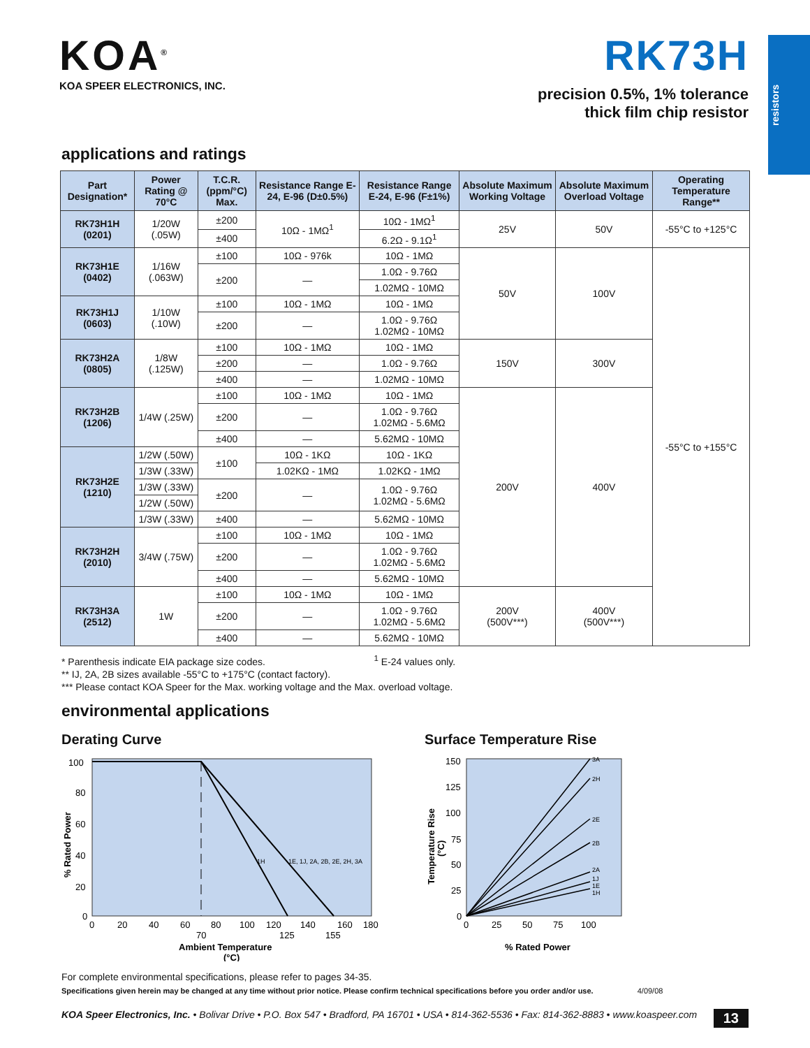resistors
KOA<sup>®</sup>
KOA SPEER ELECTRONICS, INC.
RK73H
precision 0.5%, 1% tolerance
thick film chip resistor
applications and ratings
| Part Designation* | Power Rating @ 70°C | T.C.R. (ppm/°C) Max. | Resistance Range E-24, E-96 (D±0.5%) | Resistance Range E-24, E-96 (F±1%) | Absolute Maximum Working Voltage | Absolute Maximum Overload Voltage | Operating Temperature Range** |
| --- | --- | --- | --- | --- | --- | --- | --- |
| RK73H1H (0201) | 1/20W (.05W) | ±200 | 10Ω - 1MΩ<sup>1</sup> | 10Ω - 1MΩ<sup>1</sup> | 25V | 50V | -55°C to +125°C |
| | | ±400 | | 6.2Ω - 9.1Ω<sup>1</sup> | | | |
| RK73H1E (0402) | 1/16W (.063W) | ±100 | 10Ω - 976k | 10Ω - 1MΩ | 50V | 100V | -55°C to +155°C |
| | | ±200 | — | 1.0Ω - 9.76Ω | | | |
| | | | | 1.02MΩ - 10MΩ | | | |
| RK73H1J (0603) | 1/10W (.10W) | ±100 | 10Ω - 1MΩ | 10Ω - 1MΩ | | | |
| | | ±200 | — | 1.0Ω - 9.76Ω 1.02MΩ - 10MΩ | | | |
| RK73H2A (0805) | 1/8W (.125W) | ±100 | 10Ω - 1MΩ | 10Ω - 1MΩ | 150V | 300V | |
| | | ±200 | — | 1.0Ω - 9.76Ω | | | |
| | | ±400 | — | 1.02MΩ - 10MΩ | | | |
| RK73H2B (1206) | 1/4W (.25W) | ±100 | 10Ω - 1MΩ | 10Ω - 1MΩ | 200V | 400V | |
| | | ±200 | — | 1.0Ω - 9.76Ω 1.02MΩ - 5.6MΩ | | | |
| | | ±400 | — | 5.62MΩ - 10MΩ | | | |
| RK73H2E (1210) | 1/2W (.50W) | ±100 | 10Ω - 1KΩ | 10Ω - 1KΩ | | | |
| | 1/3W (.33W) | | 1.02KΩ - 1MΩ | 1.02KΩ - 1MΩ | | | |
| | 1/3W (.33W) | ±200 | — | 1.0Ω - 9.76Ω 1.02MΩ - 5.6MΩ | | | |
| | 1/2W (.50W) | | | | | | |
| | 1/3W (.33W) | ±400 | — | 5.62MΩ - 10MΩ | | | |
| RK73H2H (2010) | 3/4W (.75W) | ±100 | 10Ω - 1MΩ | 10Ω - 1MΩ | | | |
| | | ±200 | — | 1.0Ω - 9.76Ω 1.02MΩ - 5.6MΩ | | | |
| | | ±400 | — | 5.62MΩ - 10MΩ | | | |
| RK73H3A (2512) | 1W | ±100 | 10Ω - 1MΩ | 10Ω - 1MΩ | 200V (500V***) | 400V (500V***) | |
| | | ±200 | — | 1.0Ω - 9.76Ω 1.02MΩ - 5.6MΩ | | | |
| | | ±400 | — | 5.62MΩ - 10MΩ | | | |
* Parenthesis indicate EIA package size codes. <sup>1</sup> E-24 values only.
** IJ, 2A, 2B sizes available -55°C to +175°C (contact factory).
*** Please contact KOA Speer for the Max. working voltage and the Max. overload voltage.
environmental applications
Derating Curve
1H
1E, 1J, 2A, 2B, 2E, 2H, 3A
100
80
60
40
20
0
0
20
40
60
80
100
120
140
160
180
70
125
155
Ambient Temperature
(°C)
% Rated Power
Surface Temperature Rise
3A
2H
2E
2B
2A
1J
1E
1H
150
125
100
75
50
25
0
0
25
50
75
100
% Rated Power
Temperature Rise
(°C)
For complete environmental specifications, please refer to pages 34-35.
Specifications given herein may be changed at any time without prior notice. Please confirm technical specifications before you order and/or use. 4/09/08
KOA Speer Electronics, Inc. • Bolivar Drive • P.O. Box 547 • Bradford, PA 16701 • USA • 814-362-5536 • Fax: 814-362-8883 • www.koaspeer.com 13